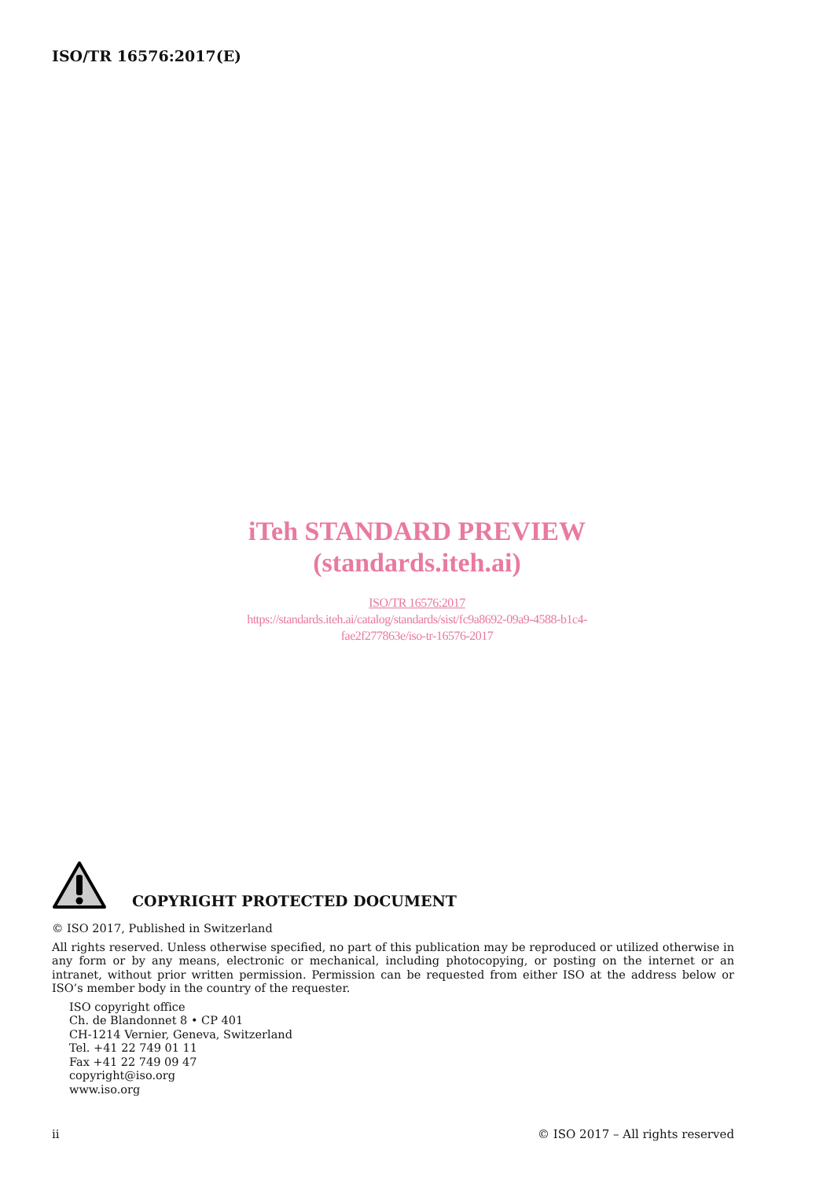ISO/TR 16576:2017(E)
iTeh STANDARD PREVIEW
(standards.iteh.ai)
ISO/TR 16576:2017
https://standards.iteh.ai/catalog/standards/sist/fc9a8692-09a9-4588-b1c4-
fae2f277863e/iso-tr-16576-2017
COPYRIGHT PROTECTED DOCUMENT
© ISO 2017, Published in Switzerland
All rights reserved. Unless otherwise specified, no part of this publication may be reproduced or utilized otherwise in any form or by any means, electronic or mechanical, including photocopying, or posting on the internet or an intranet, without prior written permission. Permission can be requested from either ISO at the address below or ISO’s member body in the country of the requester.
ISO copyright office
Ch. de Blandonnet 8 • CP 401
CH-1214 Vernier, Geneva, Switzerland
Tel. +41 22 749 01 11
Fax +41 22 749 09 47
copyright@iso.org
www.iso.org
ii © ISO 2017 – All rights reserved